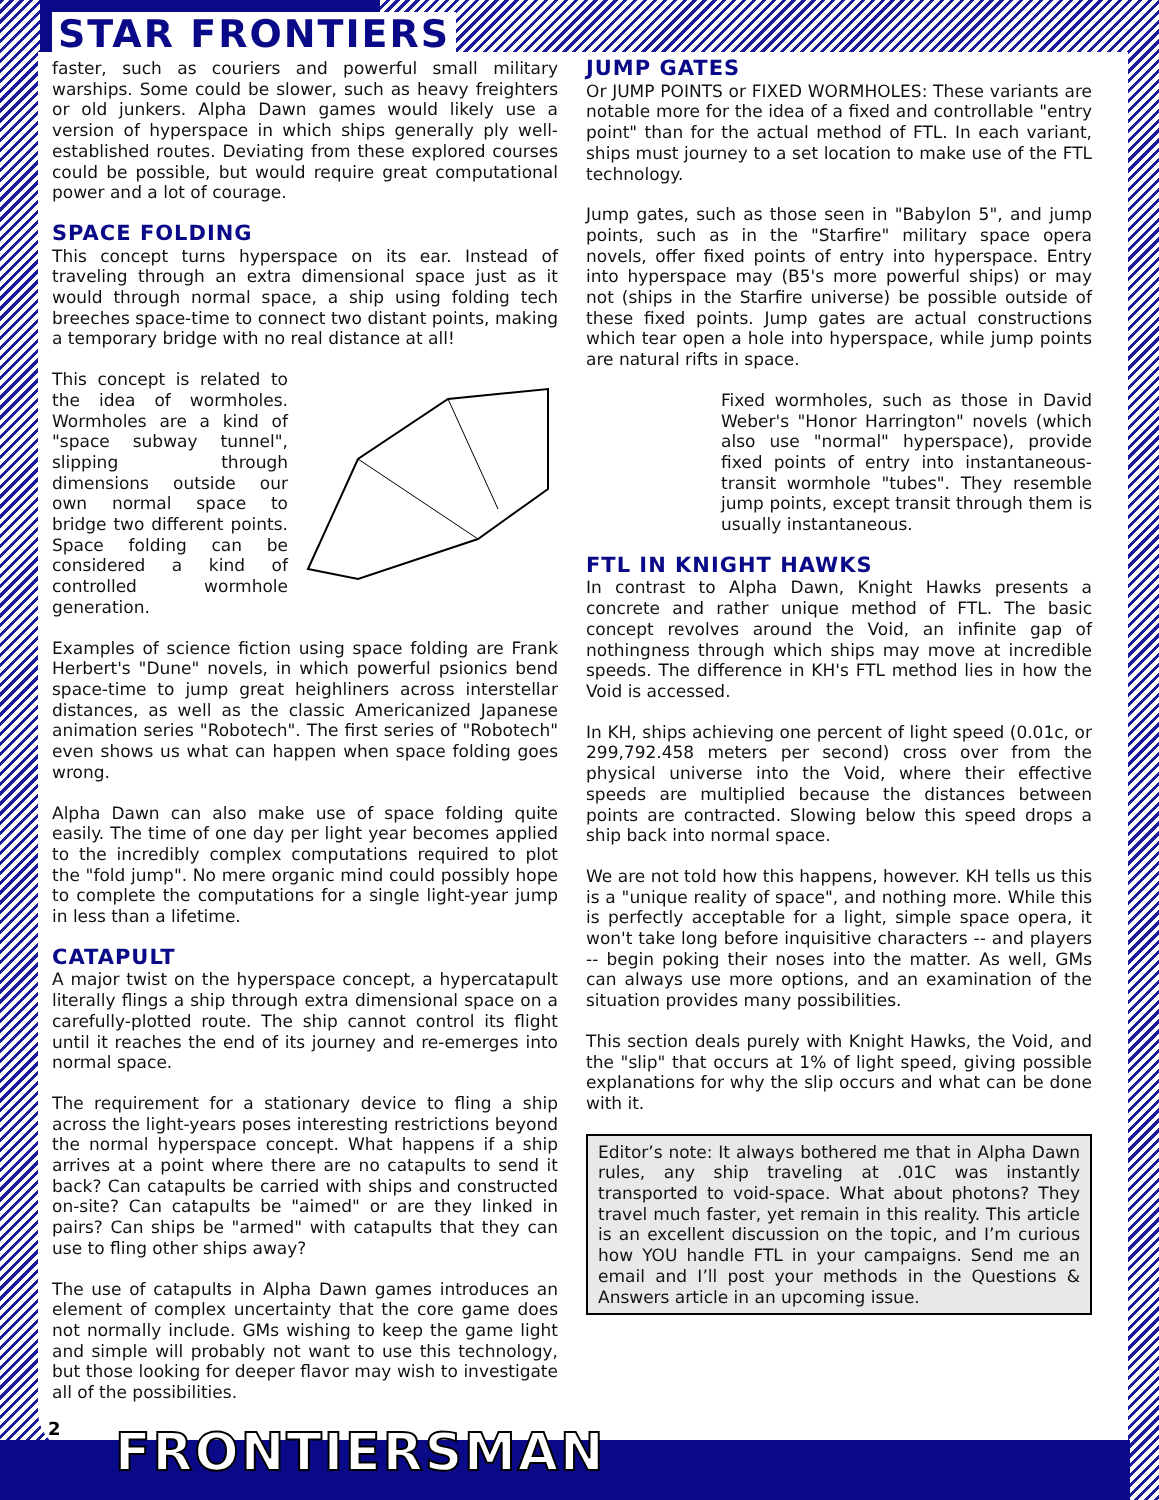STAR FRONTIERS
faster, such as couriers and powerful small military warships. Some could be slower, such as heavy freighters or old junkers. Alpha Dawn games would likely use a version of hyperspace in which ships generally ply well-established routes. Deviating from these explored courses could be possible, but would require great computational power and a lot of courage.
SPACE FOLDING
This concept turns hyperspace on its ear. Instead of traveling through an extra dimensional space just as it would through normal space, a ship using folding tech breeches space-time to connect two distant points, making a temporary bridge with no real distance at all!
This concept is related to the idea of wormholes. Wormholes are a kind of "space subway tunnel", slipping through dimensions outside our own normal space to bridge two different points. Space folding can be considered a kind of controlled wormhole generation.
Examples of science fiction using space folding are Frank Herbert's "Dune" novels, in which powerful psionics bend space-time to jump great heighliners across interstellar distances, as well as the classic Americanized Japanese animation series "Robotech". The first series of "Robotech" even shows us what can happen when space folding goes wrong.
Alpha Dawn can also make use of space folding quite easily. The time of one day per light year becomes applied to the incredibly complex computations required to plot the "fold jump". No mere organic mind could possibly hope to complete the computations for a single light-year jump in less than a lifetime.
CATAPULT
A major twist on the hyperspace concept, a hypercatapult literally flings a ship through extra dimensional space on a carefully-plotted route. The ship cannot control its flight until it reaches the end of its journey and re-emerges into normal space.
The requirement for a stationary device to fling a ship across the light-years poses interesting restrictions beyond the normal hyperspace concept. What happens if a ship arrives at a point where there are no catapults to send it back? Can catapults be carried with ships and constructed on-site? Can catapults be "aimed" or are they linked in pairs? Can ships be "armed" with catapults that they can use to fling other ships away?
The use of catapults in Alpha Dawn games introduces an element of complex uncertainty that the core game does not normally include. GMs wishing to keep the game light and simple will probably not want to use this technology, but those looking for deeper flavor may wish to investigate all of the possibilities.
JUMP GATES
Or JUMP POINTS or FIXED WORMHOLES: These variants are notable more for the idea of a fixed and controllable "entry point" than for the actual method of FTL. In each variant, ships must journey to a set location to make use of the FTL technology.
Jump gates, such as those seen in "Babylon 5", and jump points, such as in the "Starfire" military space opera novels, offer fixed points of entry into hyperspace. Entry into hyperspace may (B5's more powerful ships) or may not (ships in the Starfire universe) be possible outside of these fixed points. Jump gates are actual constructions which tear open a hole into hyperspace, while jump points are natural rifts in space.
Fixed wormholes, such as those in David Weber's "Honor Harrington" novels (which also use "normal" hyperspace), provide fixed points of entry into instantaneous-transit wormhole "tubes". They resemble jump points, except transit through them is usually instantaneous.
FTL IN KNIGHT HAWKS
In contrast to Alpha Dawn, Knight Hawks presents a concrete and rather unique method of FTL. The basic concept revolves around the Void, an infinite gap of nothingness through which ships may move at incredible speeds. The difference in KH's FTL method lies in how the Void is accessed.
In KH, ships achieving one percent of light speed (0.01c, or 299,792.458 meters per second) cross over from the physical universe into the Void, where their effective speeds are multiplied because the distances between points are contracted. Slowing below this speed drops a ship back into normal space.
We are not told how this happens, however. KH tells us this is a "unique reality of space", and nothing more. While this is perfectly acceptable for a light, simple space opera, it won't take long before inquisitive characters -- and players -- begin poking their noses into the matter. As well, GMs can always use more options, and an examination of the situation provides many possibilities.
This section deals purely with Knight Hawks, the Void, and the "slip" that occurs at 1% of light speed, giving possible explanations for why the slip occurs and what can be done with it.
Editor’s note: It always bothered me that in Alpha Dawn rules, any ship traveling at .01C was instantly transported to void-space. What about photons? They travel much faster, yet remain in this reality. This article is an excellent discussion on the topic, and I’m curious how YOU handle FTL in your campaigns. Send me an email and I’ll post your methods in the Questions & Answers article in an upcoming issue.
2 FRONTIERSMAN